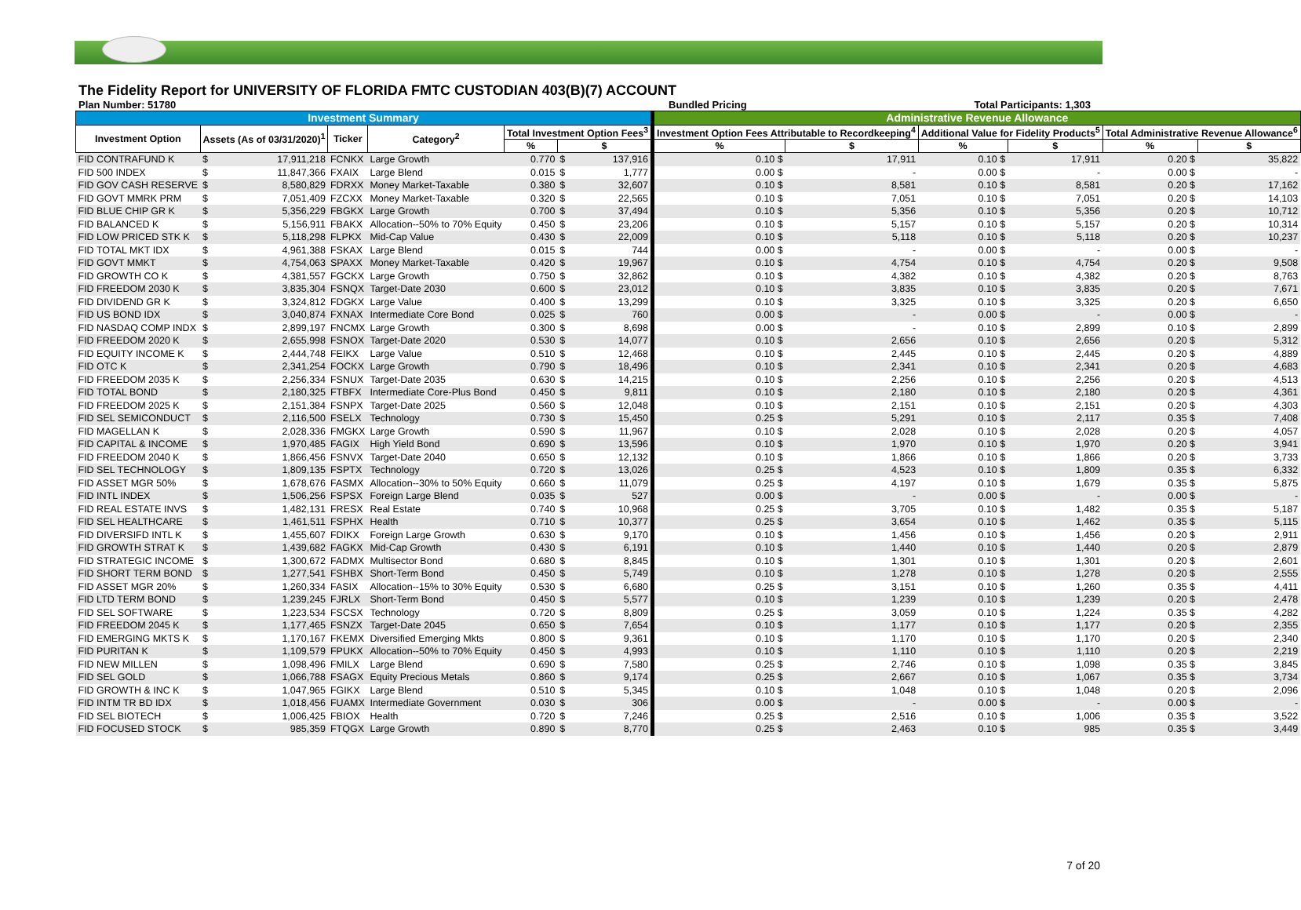The Fidelity Report for UNIVERSITY OF FLORIDA FMTC CUSTODIAN 403(B)(7) ACCOUNT
Plan Number: 51780 Bundled Pricing Total Participants: 1,303
| Investment Summary | | | | | | | | Administrative Revenue Allowance | | | | | |
| --- | --- | --- | --- | --- | --- | --- | --- | --- | --- | --- | --- | --- | --- |
| Investment Option | Assets (As of 03/31/2020)<sup>1</sup> | | Ticker | Category<sup>2</sup> | Total Investment Option Fees<sup>3</sup> | | | Investment Option Fees Attributable to Recordkeeping<sup>4</sup> | | Additional Value for Fidelity Products<sup>5</sup> | | Total Administrative Revenue Allowance<sup>6</sup> | |
| | | | | | % | $ | | % | $ | % | $ | % | $ |
| FID CONTRAFUND K | $ | 17,911,218 | FCNKX | Large Growth | 0.770 | $ | 137,916 | 0.10 $ | 17,911 | 0.10 $ | 17,911 | 0.20 $ | 35,822 |
| FID 500 INDEX | $ | 11,847,366 | FXAIX | Large Blend | 0.015 | $ | 1,777 | 0.00 $ | - | 0.00 $ | - | 0.00 $ | - |
| FID GOV CASH RESERVE | $ | 8,580,829 | FDRXX | Money Market-Taxable | 0.380 | $ | 32,607 | 0.10 $ | 8,581 | 0.10 $ | 8,581 | 0.20 $ | 17,162 |
| FID GOVT MMRK PRM | $ | 7,051,409 | FZCXX | Money Market-Taxable | 0.320 | $ | 22,565 | 0.10 $ | 7,051 | 0.10 $ | 7,051 | 0.20 $ | 14,103 |
| FID BLUE CHIP GR K | $ | 5,356,229 | FBGKX | Large Growth | 0.700 | $ | 37,494 | 0.10 $ | 5,356 | 0.10 $ | 5,356 | 0.20 $ | 10,712 |
| FID BALANCED K | $ | 5,156,911 | FBAKX | Allocation--50% to 70% Equity | 0.450 | $ | 23,206 | 0.10 $ | 5,157 | 0.10 $ | 5,157 | 0.20 $ | 10,314 |
| FID LOW PRICED STK K | $ | 5,118,298 | FLPKX | Mid-Cap Value | 0.430 | $ | 22,009 | 0.10 $ | 5,118 | 0.10 $ | 5,118 | 0.20 $ | 10,237 |
| FID TOTAL MKT IDX | $ | 4,961,388 | FSKAX | Large Blend | 0.015 | $ | 744 | 0.00 $ | - | 0.00 $ | - | 0.00 $ | - |
| FID GOVT MMKT | $ | 4,754,063 | SPAXX | Money Market-Taxable | 0.420 | $ | 19,967 | 0.10 $ | 4,754 | 0.10 $ | 4,754 | 0.20 $ | 9,508 |
| FID GROWTH CO K | $ | 4,381,557 | FGCKX | Large Growth | 0.750 | $ | 32,862 | 0.10 $ | 4,382 | 0.10 $ | 4,382 | 0.20 $ | 8,763 |
| FID FREEDOM 2030 K | $ | 3,835,304 | FSNQX | Target-Date 2030 | 0.600 | $ | 23,012 | 0.10 $ | 3,835 | 0.10 $ | 3,835 | 0.20 $ | 7,671 |
| FID DIVIDEND GR K | $ | 3,324,812 | FDGKX | Large Value | 0.400 | $ | 13,299 | 0.10 $ | 3,325 | 0.10 $ | 3,325 | 0.20 $ | 6,650 |
| FID US BOND IDX | $ | 3,040,874 | FXNAX | Intermediate Core Bond | 0.025 | $ | 760 | 0.00 $ | - | 0.00 $ | - | 0.00 $ | - |
| FID NASDAQ COMP INDX | $ | 2,899,197 | FNCMX | Large Growth | 0.300 | $ | 8,698 | 0.00 $ | - | 0.10 $ | 2,899 | 0.10 $ | 2,899 |
| FID FREEDOM 2020 K | $ | 2,655,998 | FSNOX | Target-Date 2020 | 0.530 | $ | 14,077 | 0.10 $ | 2,656 | 0.10 $ | 2,656 | 0.20 $ | 5,312 |
| FID EQUITY INCOME K | $ | 2,444,748 | FEIKX | Large Value | 0.510 | $ | 12,468 | 0.10 $ | 2,445 | 0.10 $ | 2,445 | 0.20 $ | 4,889 |
| FID OTC K | $ | 2,341,254 | FOCKX | Large Growth | 0.790 | $ | 18,496 | 0.10 $ | 2,341 | 0.10 $ | 2,341 | 0.20 $ | 4,683 |
| FID FREEDOM 2035 K | $ | 2,256,334 | FSNUX | Target-Date 2035 | 0.630 | $ | 14,215 | 0.10 $ | 2,256 | 0.10 $ | 2,256 | 0.20 $ | 4,513 |
| FID TOTAL BOND | $ | 2,180,325 | FTBFX | Intermediate Core-Plus Bond | 0.450 | $ | 9,811 | 0.10 $ | 2,180 | 0.10 $ | 2,180 | 0.20 $ | 4,361 |
| FID FREEDOM 2025 K | $ | 2,151,384 | FSNPX | Target-Date 2025 | 0.560 | $ | 12,048 | 0.10 $ | 2,151 | 0.10 $ | 2,151 | 0.20 $ | 4,303 |
| FID SEL SEMICONDUCT | $ | 2,116,500 | FSELX | Technology | 0.730 | $ | 15,450 | 0.25 $ | 5,291 | 0.10 $ | 2,117 | 0.35 $ | 7,408 |
| FID MAGELLAN K | $ | 2,028,336 | FMGKX | Large Growth | 0.590 | $ | 11,967 | 0.10 $ | 2,028 | 0.10 $ | 2,028 | 0.20 $ | 4,057 |
| FID CAPITAL & INCOME | $ | 1,970,485 | FAGIX | High Yield Bond | 0.690 | $ | 13,596 | 0.10 $ | 1,970 | 0.10 $ | 1,970 | 0.20 $ | 3,941 |
| FID FREEDOM 2040 K | $ | 1,866,456 | FSNVX | Target-Date 2040 | 0.650 | $ | 12,132 | 0.10 $ | 1,866 | 0.10 $ | 1,866 | 0.20 $ | 3,733 |
| FID SEL TECHNOLOGY | $ | 1,809,135 | FSPTX | Technology | 0.720 | $ | 13,026 | 0.25 $ | 4,523 | 0.10 $ | 1,809 | 0.35 $ | 6,332 |
| FID ASSET MGR 50% | $ | 1,678,676 | FASMX | Allocation--30% to 50% Equity | 0.660 | $ | 11,079 | 0.25 $ | 4,197 | 0.10 $ | 1,679 | 0.35 $ | 5,875 |
| FID INTL INDEX | $ | 1,506,256 | FSPSX | Foreign Large Blend | 0.035 | $ | 527 | 0.00 $ | - | 0.00 $ | - | 0.00 $ | - |
| FID REAL ESTATE INVS | $ | 1,482,131 | FRESX | Real Estate | 0.740 | $ | 10,968 | 0.25 $ | 3,705 | 0.10 $ | 1,482 | 0.35 $ | 5,187 |
| FID SEL HEALTHCARE | $ | 1,461,511 | FSPHX | Health | 0.710 | $ | 10,377 | 0.25 $ | 3,654 | 0.10 $ | 1,462 | 0.35 $ | 5,115 |
| FID DIVERSIFD INTL K | $ | 1,455,607 | FDIKX | Foreign Large Growth | 0.630 | $ | 9,170 | 0.10 $ | 1,456 | 0.10 $ | 1,456 | 0.20 $ | 2,911 |
| FID GROWTH STRAT K | $ | 1,439,682 | FAGKX | Mid-Cap Growth | 0.430 | $ | 6,191 | 0.10 $ | 1,440 | 0.10 $ | 1,440 | 0.20 $ | 2,879 |
| FID STRATEGIC INCOME | $ | 1,300,672 | FADMX | Multisector Bond | 0.680 | $ | 8,845 | 0.10 $ | 1,301 | 0.10 $ | 1,301 | 0.20 $ | 2,601 |
| FID SHORT TERM BOND | $ | 1,277,541 | FSHBX | Short-Term Bond | 0.450 | $ | 5,749 | 0.10 $ | 1,278 | 0.10 $ | 1,278 | 0.20 $ | 2,555 |
| FID ASSET MGR 20% | $ | 1,260,334 | FASIX | Allocation--15% to 30% Equity | 0.530 | $ | 6,680 | 0.25 $ | 3,151 | 0.10 $ | 1,260 | 0.35 $ | 4,411 |
| FID LTD TERM BOND | $ | 1,239,245 | FJRLX | Short-Term Bond | 0.450 | $ | 5,577 | 0.10 $ | 1,239 | 0.10 $ | 1,239 | 0.20 $ | 2,478 |
| FID SEL SOFTWARE | $ | 1,223,534 | FSCSX | Technology | 0.720 | $ | 8,809 | 0.25 $ | 3,059 | 0.10 $ | 1,224 | 0.35 $ | 4,282 |
| FID FREEDOM 2045 K | $ | 1,177,465 | FSNZX | Target-Date 2045 | 0.650 | $ | 7,654 | 0.10 $ | 1,177 | 0.10 $ | 1,177 | 0.20 $ | 2,355 |
| FID EMERGING MKTS K | $ | 1,170,167 | FKEMX | Diversified Emerging Mkts | 0.800 | $ | 9,361 | 0.10 $ | 1,170 | 0.10 $ | 1,170 | 0.20 $ | 2,340 |
| FID PURITAN K | $ | 1,109,579 | FPUKX | Allocation--50% to 70% Equity | 0.450 | $ | 4,993 | 0.10 $ | 1,110 | 0.10 $ | 1,110 | 0.20 $ | 2,219 |
| FID NEW MILLEN | $ | 1,098,496 | FMILX | Large Blend | 0.690 | $ | 7,580 | 0.25 $ | 2,746 | 0.10 $ | 1,098 | 0.35 $ | 3,845 |
| FID SEL GOLD | $ | 1,066,788 | FSAGX | Equity Precious Metals | 0.860 | $ | 9,174 | 0.25 $ | 2,667 | 0.10 $ | 1,067 | 0.35 $ | 3,734 |
| FID GROWTH & INC K | $ | 1,047,965 | FGIKX | Large Blend | 0.510 | $ | 5,345 | 0.10 $ | 1,048 | 0.10 $ | 1,048 | 0.20 $ | 2,096 |
| FID INTM TR BD IDX | $ | 1,018,456 | FUAMX | Intermediate Government | 0.030 | $ | 306 | 0.00 $ | - | 0.00 $ | - | 0.00 $ | - |
| FID SEL BIOTECH | $ | 1,006,425 | FBIOX | Health | 0.720 | $ | 7,246 | 0.25 $ | 2,516 | 0.10 $ | 1,006 | 0.35 $ | 3,522 |
| FID FOCUSED STOCK | $ | 985,359 | FTQGX | Large Growth | 0.890 | $ | 8,770 | 0.25 $ | 2,463 | 0.10 $ | 985 | 0.35 $ | 3,449 |
7 of 20